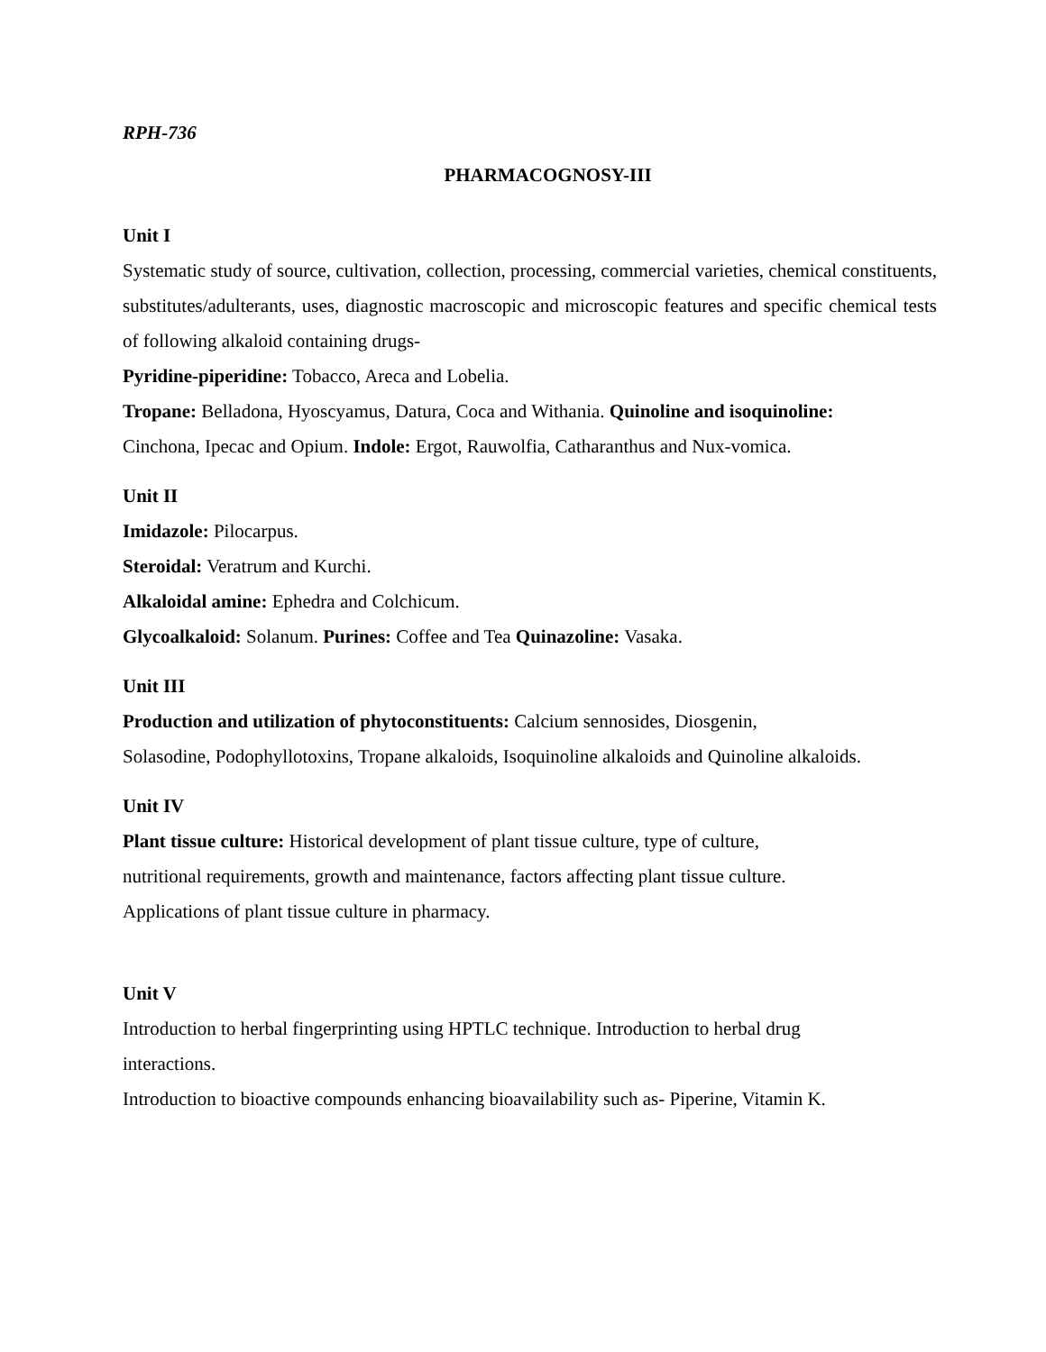RPH-736
PHARMACOGNOSY-III
Unit I
Systematic study of source, cultivation, collection, processing, commercial varieties, chemical constituents, substitutes/adulterants, uses, diagnostic macroscopic and microscopic features and specific chemical tests of following alkaloid containing drugs-
Pyridine-piperidine: Tobacco, Areca and Lobelia.
Tropane: Belladona, Hyoscyamus, Datura, Coca and Withania. Quinoline and isoquinoline:
Cinchona, Ipecac and Opium. Indole: Ergot, Rauwolfia, Catharanthus and Nux-vomica.
Unit II
Imidazole: Pilocarpus.
Steroidal: Veratrum and Kurchi.
Alkaloidal amine: Ephedra and Colchicum.
Glycoalkaloid: Solanum. Purines: Coffee and Tea Quinazoline: Vasaka.
Unit III
Production and utilization of phytoconstituents: Calcium sennosides, Diosgenin,
Solasodine, Podophyllotoxins, Tropane alkaloids, Isoquinoline alkaloids and Quinoline alkaloids.
Unit IV
Plant tissue culture: Historical development of plant tissue culture, type of culture,
nutritional requirements, growth and maintenance, factors affecting plant tissue culture.
Applications of plant tissue culture in pharmacy.
Unit V
Introduction to herbal fingerprinting using HPTLC technique. Introduction to herbal drug
interactions.
Introduction to bioactive compounds enhancing bioavailability such as- Piperine, Vitamin K.